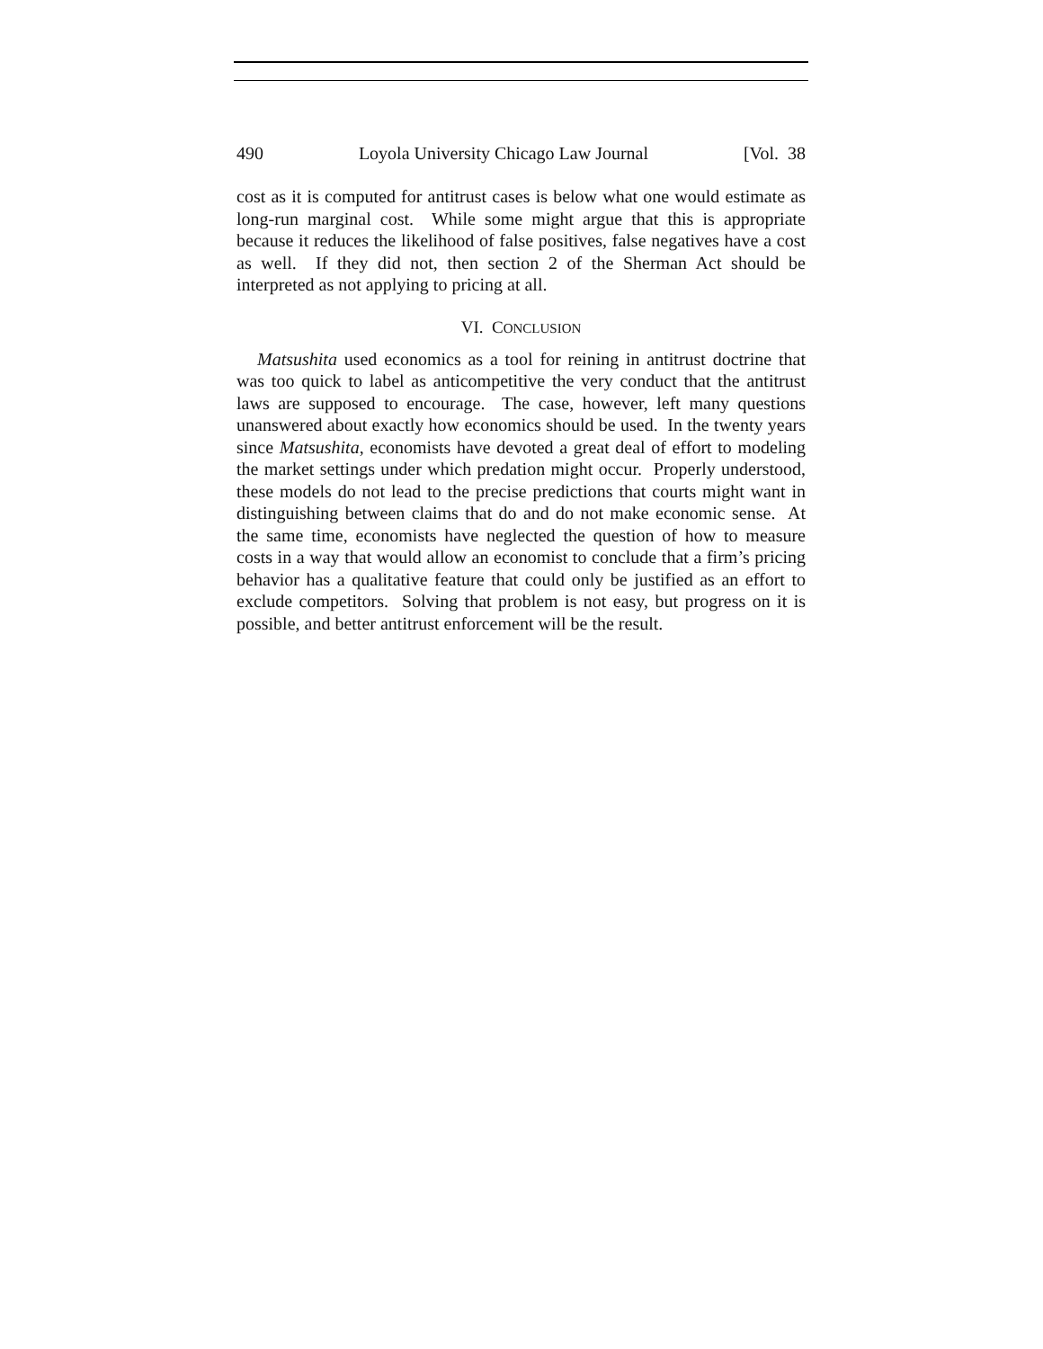490 Loyola University Chicago Law Journal [Vol. 38
cost as it is computed for antitrust cases is below what one would estimate as long-run marginal cost. While some might argue that this is appropriate because it reduces the likelihood of false positives, false negatives have a cost as well. If they did not, then section 2 of the Sherman Act should be interpreted as not applying to pricing at all.
VI. CONCLUSION
Matsushita used economics as a tool for reining in antitrust doctrine that was too quick to label as anticompetitive the very conduct that the antitrust laws are supposed to encourage. The case, however, left many questions unanswered about exactly how economics should be used. In the twenty years since Matsushita, economists have devoted a great deal of effort to modeling the market settings under which predation might occur. Properly understood, these models do not lead to the precise predictions that courts might want in distinguishing between claims that do and do not make economic sense. At the same time, economists have neglected the question of how to measure costs in a way that would allow an economist to conclude that a firm’s pricing behavior has a qualitative feature that could only be justified as an effort to exclude competitors. Solving that problem is not easy, but progress on it is possible, and better antitrust enforcement will be the result.